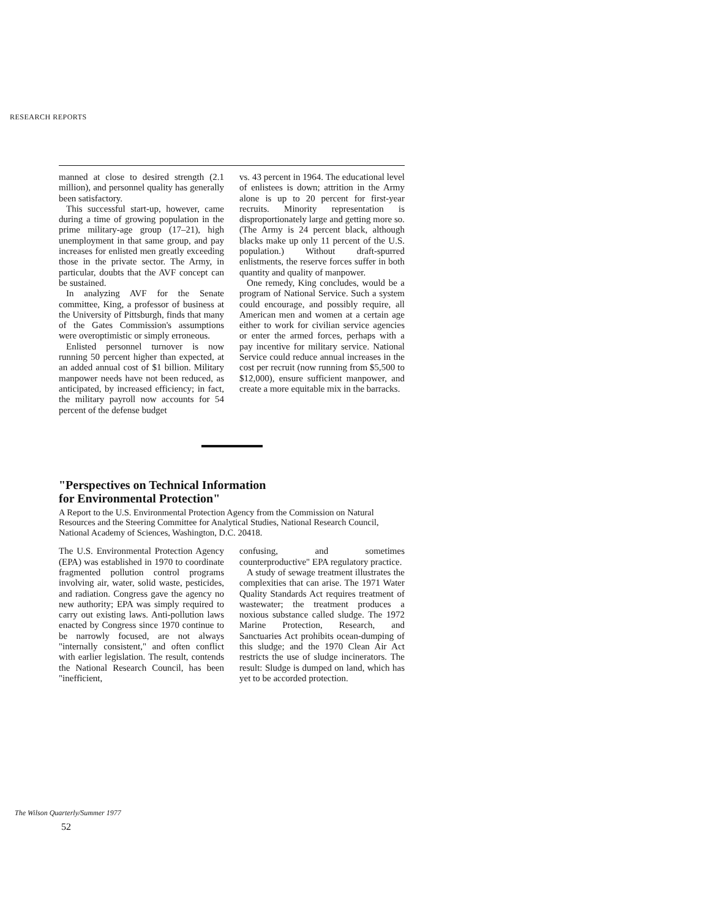RESEARCH REPORTS
manned at close to desired strength (2.1 million), and personnel quality has generally been satisfactory.
This successful start-up, however, came during a time of growing population in the prime military-age group (17–21), high unemployment in that same group, and pay increases for enlisted men greatly exceeding those in the private sector. The Army, in particular, doubts that the AVF concept can be sustained.
In analyzing AVF for the Senate committee, King, a professor of business at the University of Pittsburgh, finds that many of the Gates Commission's assumptions were overoptimistic or simply erroneous.
Enlisted personnel turnover is now running 50 percent higher than expected, at an added annual cost of $1 billion. Military manpower needs have not been reduced, as anticipated, by increased efficiency; in fact, the military payroll now accounts for 54 percent of the defense budget
vs. 43 percent in 1964. The educational level of enlistees is down; attrition in the Army alone is up to 20 percent for first-year recruits. Minority representation is disproportionately large and getting more so. (The Army is 24 percent black, although blacks make up only 11 percent of the U.S. population.) Without draft-spurred enlistments, the reserve forces suffer in both quantity and quality of manpower.
One remedy, King concludes, would be a program of National Service. Such a system could encourage, and possibly require, all American men and women at a certain age either to work for civilian service agencies or enter the armed forces, perhaps with a pay incentive for military service. National Service could reduce annual increases in the cost per recruit (now running from $5,500 to $12,000), ensure sufficient manpower, and create a more equitable mix in the barracks.
"Perspectives on Technical Information
for Environmental Protection"
A Report to the U.S. Environmental Protection Agency from the Commission on Natural Resources and the Steering Committee for Analytical Studies, National Research Council, National Academy of Sciences, Washington, D.C. 20418.
The U.S. Environmental Protection Agency (EPA) was established in 1970 to coordinate fragmented pollution control programs involving air, water, solid waste, pesticides, and radiation. Congress gave the agency no new authority; EPA was simply required to carry out existing laws. Anti-pollution laws enacted by Congress since 1970 continue to be narrowly focused, are not always "internally consistent," and often conflict with earlier legislation. The result, contends the National Research Council, has been "inefficient,
confusing, and sometimes counterproductive" EPA regulatory practice.
A study of sewage treatment illustrates the complexities that can arise. The 1971 Water Quality Standards Act requires treatment of wastewater; the treatment produces a noxious substance called sludge. The 1972 Marine Protection, Research, and Sanctuaries Act prohibits ocean-dumping of this sludge; and the 1970 Clean Air Act restricts the use of sludge incinerators. The result: Sludge is dumped on land, which has yet to be accorded protection.
The Wilson Quarterly/Summer 1977
52